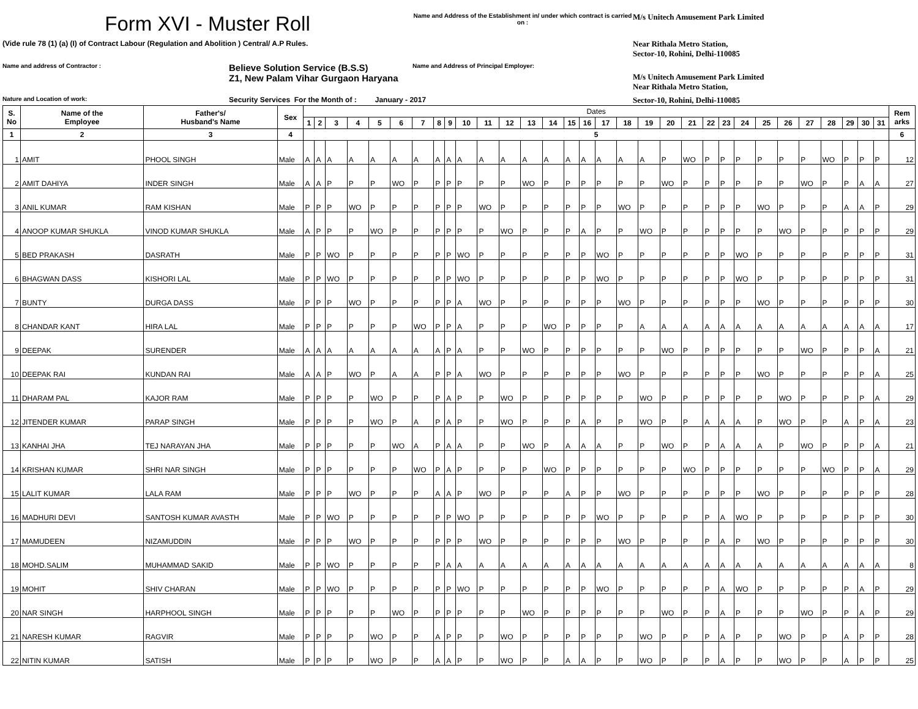Form XVI - Muster Roll
Name and Address of the Establishment in/ under which contract is carried on :
M/s Unitech Amusement Park Limited
(Vide rule 78 (1) (a) (I) of Contract Labour (Regulation and Abolition ) Central/ A.P Rules.
Near Rithala Metro Station,
Sector-10, Rohini, Delhi-110085
Name and address of Contractor :
Believe Solution Service (B.S.S)
Z1, New Palam Vihar Gurgaon Haryana
Name and Address of Principal Employer:
M/s Unitech Amusement Park Limited
Near Rithala Metro Station,
Nature and Location of work:
Security Services For the Month of : January - 2017
Sector-10, Rohini, Delhi-110085
| S. No | Name of the Employee | Father's/ Husband's Name | Sex | Dates | | | | | | | | | | | | | | | | | | | | | | | | | | | | | | | Rem arks |
| --- | --- | --- | --- | --- | --- | --- | --- | --- | --- | --- | --- | --- | --- | --- | --- | --- | --- | --- | --- | --- | --- | --- | --- | --- | --- | --- | --- | --- | --- | --- | --- | --- | --- | --- | --- |
| | | | | 1 | 2 | 3 | 4 | 5 | 6 | 7 | 8 | 9 | 10 | 11 | 12 | 13 | 14 | 15 | 16 | 17 | 18 | 19 | 20 | 21 | 22 | 23 | 24 | 25 | 26 | 27 | 28 | 29 | 30 | 31 | |
| 1 | 2 | 3 | 4 | 5 | | | | | | | | | | | | | | | | | | | | | | | | | | | | | | | 6 |
| 1 | AMIT | PHOOL SINGH | Male | A | A | A | A | A | A | A | A | A | A | A | A | A | A | A | A | A | A | A | P | WO | P | P | P | P | P | P | WO | P | P | P | 12 |
| 2 | AMIT DAHIYA | INDER SINGH | Male | A | A | P | P | P | WO | P | P | P | P | P | P | WO | P | P | P | P | P | P | WO | P | P | P | P | P | P | WO | P | P | A | A | 27 |
| 3 | ANIL KUMAR | RAM KISHAN | Male | P | P | P | WO | P | P | P | P | P | P | WO | P | P | P | P | P | P | WO | P | P | P | P | P | P | WO | P | P | P | A | A | P | 29 |
| 4 | ANOOP KUMAR SHUKLA | VINOD KUMAR SHUKLA | Male | A | P | P | P | WO | P | P | P | P | P | P | WO | P | P | P | A | P | P | WO | P | P | P | P | P | P | WO | P | P | P | P | P | 29 |
| 5 | BED PRAKASH | DASRATH | Male | P | P | WO | P | P | P | P | P | P | WO | P | P | P | P | P | P | WO | P | P | P | P | P | P | WO | P | P | P | P | P | P | P | 31 |
| 6 | BHAGWAN DASS | KISHORI LAL | Male | P | P | WO | P | P | P | P | P | P | WO | P | P | P | P | P | P | WO | P | P | P | P | P | P | WO | P | P | P | P | P | P | P | 31 |
| 7 | BUNTY | DURGA DASS | Male | P | P | P | WO | P | P | P | P | P | A | WO | P | P | P | P | P | P | WO | P | P | P | P | P | P | WO | P | P | P | P | P | P | 30 |
| 8 | CHANDAR KANT | HIRA LAL | Male | P | P | P | P | P | P | WO | P | P | A | P | P | P | WO | P | P | P | P | A | A | A | A | A | A | A | A | A | A | A | A | A | 17 |
| 9 | DEEPAK | SURENDER | Male | A | A | A | A | A | A | A | A | P | A | P | P | WO | P | P | P | P | P | P | WO | P | P | P | P | P | P | WO | P | P | P | A | 21 |
| 10 | DEEPAK RAI | KUNDAN RAI | Male | A | A | P | WO | P | A | A | P | P | A | WO | P | P | P | P | P | P | WO | P | P | P | P | P | P | WO | P | P | P | P | P | A | 25 |
| 11 | DHARAM PAL | KAJOR RAM | Male | P | P | P | P | WO | P | P | P | A | P | P | WO | P | P | P | P | P | P | WO | P | P | P | P | P | P | WO | P | P | P | P | A | 29 |
| 12 | JITENDER KUMAR | PARAP SINGH | Male | P | P | P | P | WO | P | A | P | A | P | P | WO | P | P | P | A | P | P | WO | P | P | A | A | A | P | WO | P | P | A | P | A | 23 |
| 13 | KANHAI JHA | TEJ NARAYAN JHA | Male | P | P | P | P | P | WO | A | P | A | A | P | P | WO | P | A | A | A | P | P | WO | P | P | A | A | A | P | WO | P | P | P | A | 21 |
| 14 | KRISHAN KUMAR | SHRI NAR SINGH | Male | P | P | P | P | P | P | WO | P | A | P | P | P | P | WO | P | P | P | P | P | P | WO | P | P | P | P | P | P | WO | P | P | A | 29 |
| 15 | LALIT KUMAR | LALA RAM | Male | P | P | P | WO | P | P | P | A | A | P | WO | P | P | P | A | P | P | WO | P | P | P | P | P | P | WO | P | P | P | P | P | P | 28 |
| 16 | MADHURI DEVI | SANTOSH KUMAR AVASTH | Male | P | P | WO | P | P | P | P | P | P | WO | P | P | P | P | P | P | WO | P | P | P | P | P | A | WO | P | P | P | P | P | P | P | 30 |
| 17 | MAMUDEEN | NIZAMUDDIN | Male | P | P | P | WO | P | P | P | P | P | P | WO | P | P | P | P | P | P | WO | P | P | P | P | A | P | WO | P | P | P | P | P | P | 30 |
| 18 | MOHD.SALIM | MUHAMMAD SAKID | Male | P | P | WO | P | P | P | P | P | A | A | A | A | A | A | A | A | A | A | A | A | A | A | A | A | A | A | A | A | A | A | A | 8 |
| 19 | MOHIT | SHIV CHARAN | Male | P | P | WO | P | P | P | P | P | P | WO | P | P | P | P | P | P | WO | P | P | P | P | P | A | WO | P | P | P | P | P | A | P | 29 |
| 20 | NAR SINGH | HARPHOOL SINGH | Male | P | P | P | P | P | WO | P | P | P | P | P | P | WO | P | P | P | P | P | P | WO | P | P | A | P | P | P | WO | P | P | A | P | 29 |
| 21 | NARESH KUMAR | RAGVIR | Male | P | P | P | P | WO | P | P | A | P | P | P | WO | P | P | P | P | P | P | WO | P | P | P | A | P | P | WO | P | P | A | P | P | 28 |
| 22 | NITIN KUMAR | SATISH | Male | P | P | P | P | WO | P | P | A | A | P | P | WO | P | P | A | A | P | P | WO | P | P | P | A | P | P | WO | P | P | A | P | P | 25 |